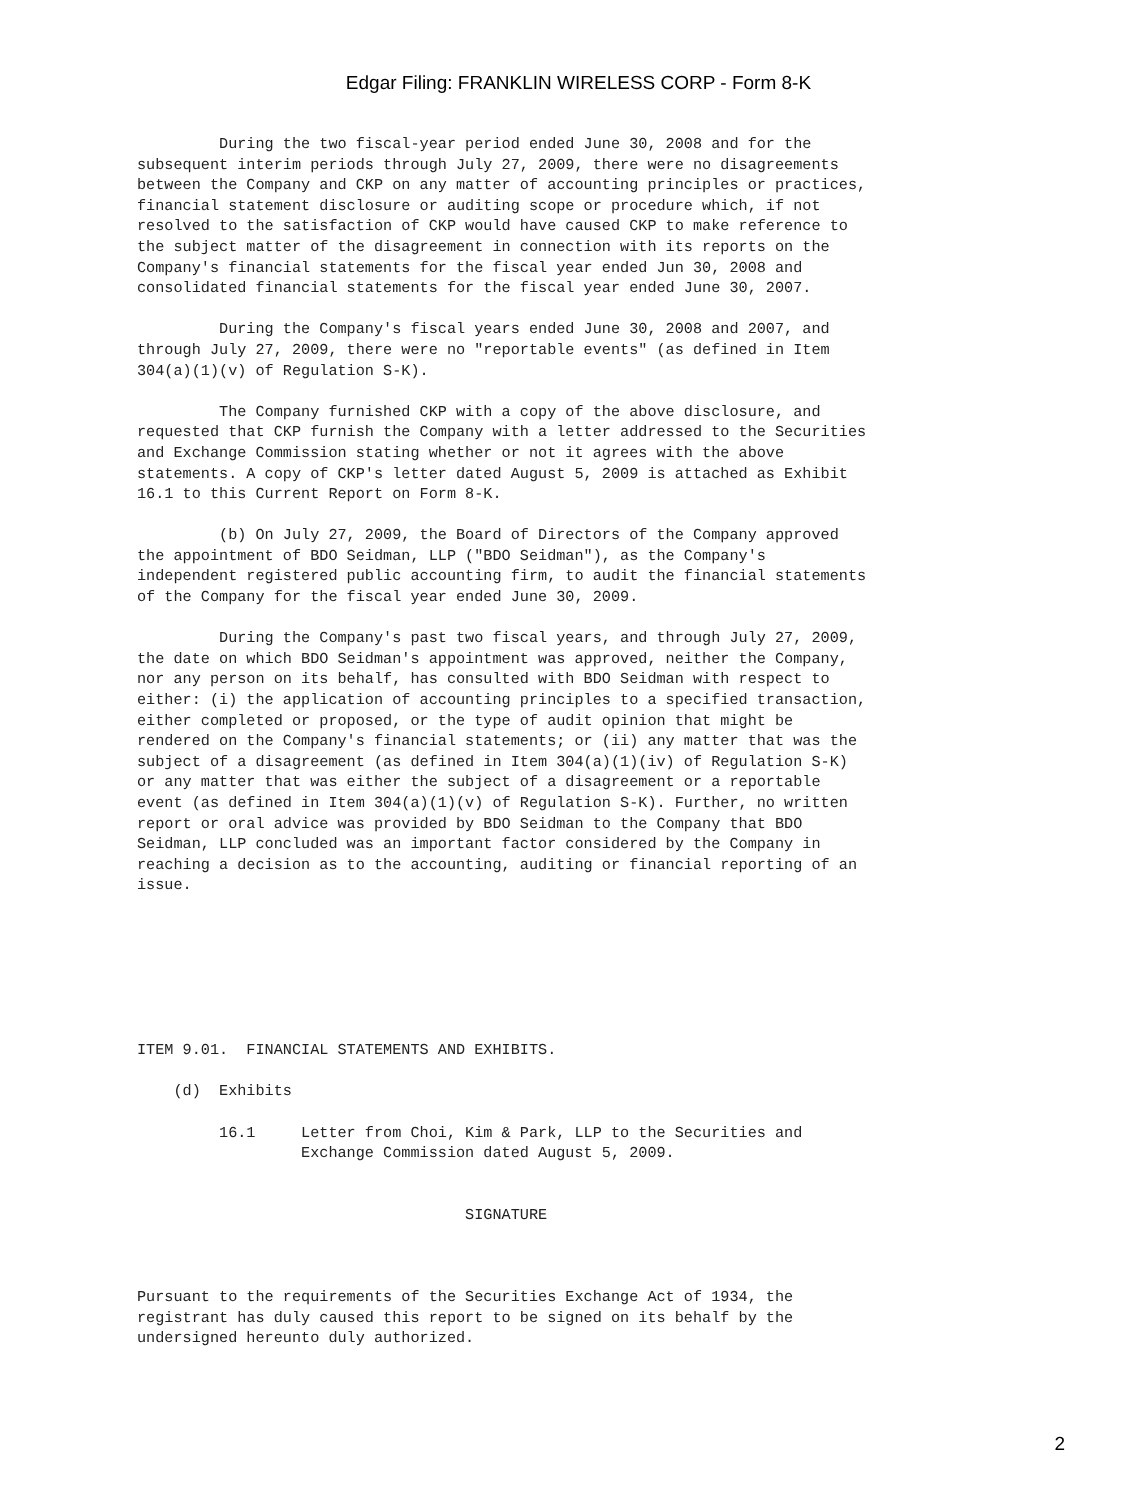Edgar Filing: FRANKLIN WIRELESS CORP - Form 8-K
         During the two fiscal-year period ended June 30, 2008 and for the
subsequent interim periods through July 27, 2009, there were no disagreements
between the Company and CKP on any matter of accounting principles or practices,
financial statement disclosure or auditing scope or procedure which, if not
resolved to the satisfaction of CKP would have caused CKP to make reference to
the subject matter of the disagreement in connection with its reports on the
Company's financial statements for the fiscal year ended Jun 30, 2008 and
consolidated financial statements for the fiscal year ended June 30, 2007.

         During the Company's fiscal years ended June 30, 2008 and 2007, and
through July 27, 2009, there were no "reportable events" (as defined in Item
304(a)(1)(v) of Regulation S-K).

         The Company furnished CKP with a copy of the above disclosure, and
requested that CKP furnish the Company with a letter addressed to the Securities
and Exchange Commission stating whether or not it agrees with the above
statements. A copy of CKP's letter dated August 5, 2009 is attached as Exhibit
16.1 to this Current Report on Form 8-K.

         (b) On July 27, 2009, the Board of Directors of the Company approved
the appointment of BDO Seidman, LLP ("BDO Seidman"), as the Company's
independent registered public accounting firm, to audit the financial statements
of the Company for the fiscal year ended June 30, 2009.

         During the Company's past two fiscal years, and through July 27, 2009,
the date on which BDO Seidman's appointment was approved, neither the Company,
nor any person on its behalf, has consulted with BDO Seidman with respect to
either: (i) the application of accounting principles to a specified transaction,
either completed or proposed, or the type of audit opinion that might be
rendered on the Company's financial statements; or (ii) any matter that was the
subject of a disagreement (as defined in Item 304(a)(1)(iv) of Regulation S-K)
or any matter that was either the subject of a disagreement or a reportable
event (as defined in Item 304(a)(1)(v) of Regulation S-K). Further, no written
report or oral advice was provided by BDO Seidman to the Company that BDO
Seidman, LLP concluded was an important factor considered by the Company in
reaching a decision as to the accounting, auditing or financial reporting of an
issue.







ITEM 9.01.  FINANCIAL STATEMENTS AND EXHIBITS.

    (d)  Exhibits

         16.1     Letter from Choi, Kim & Park, LLP to the Securities and
                  Exchange Commission dated August 5, 2009.


                                    SIGNATURE



Pursuant to the requirements of the Securities Exchange Act of 1934, the
registrant has duly caused this report to be signed on its behalf by the
undersigned hereunto duly authorized.
2